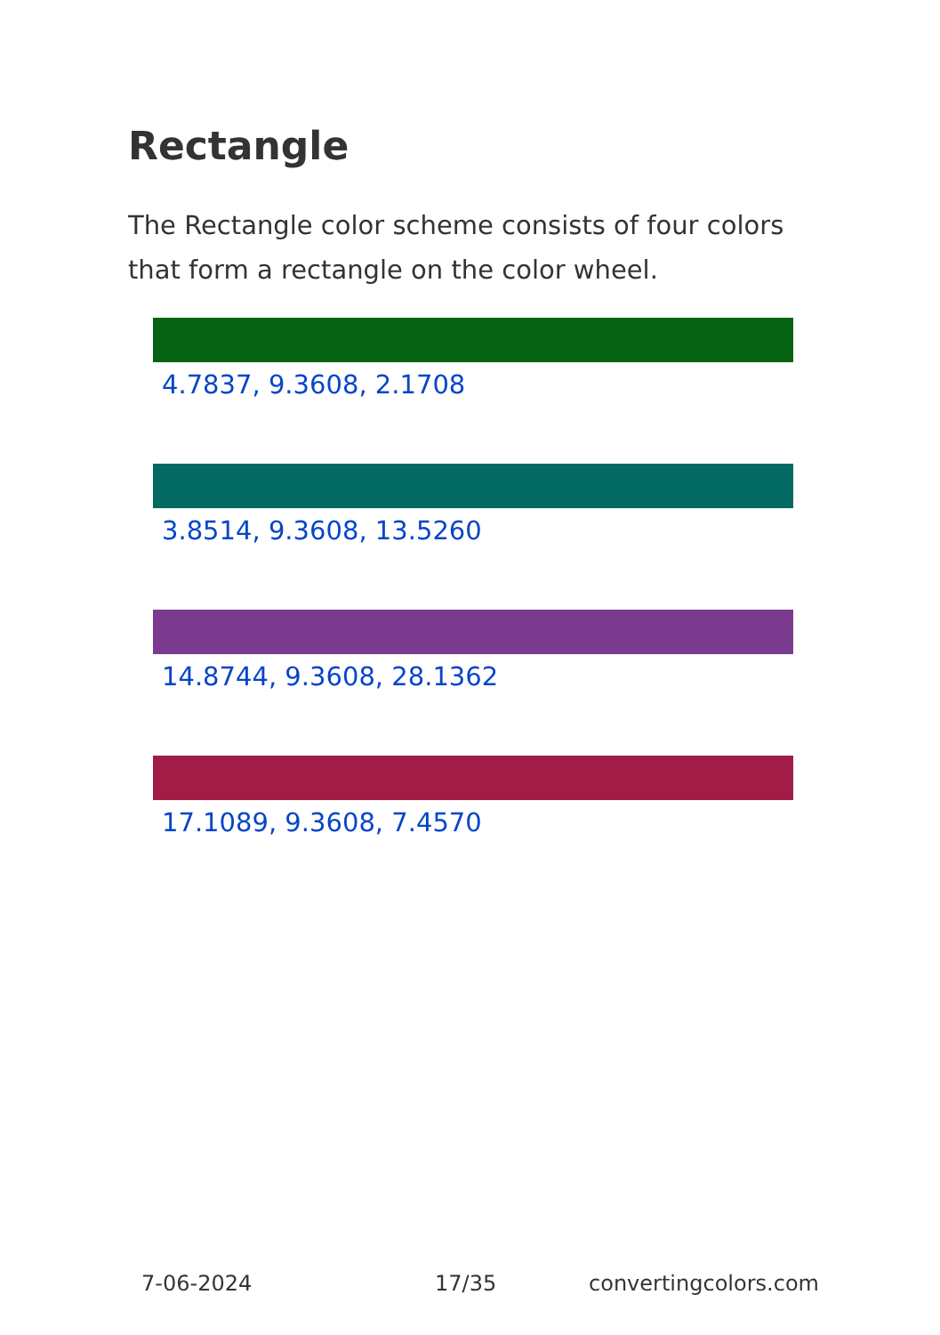Rectangle
The Rectangle color scheme consists of four colors that form a rectangle on the color wheel.
4.7837, 9.3608, 2.1708
3.8514, 9.3608, 13.5260
14.8744, 9.3608, 28.1362
17.1089, 9.3608, 7.4570
7-06-2024 17/35 convertingcolors.com